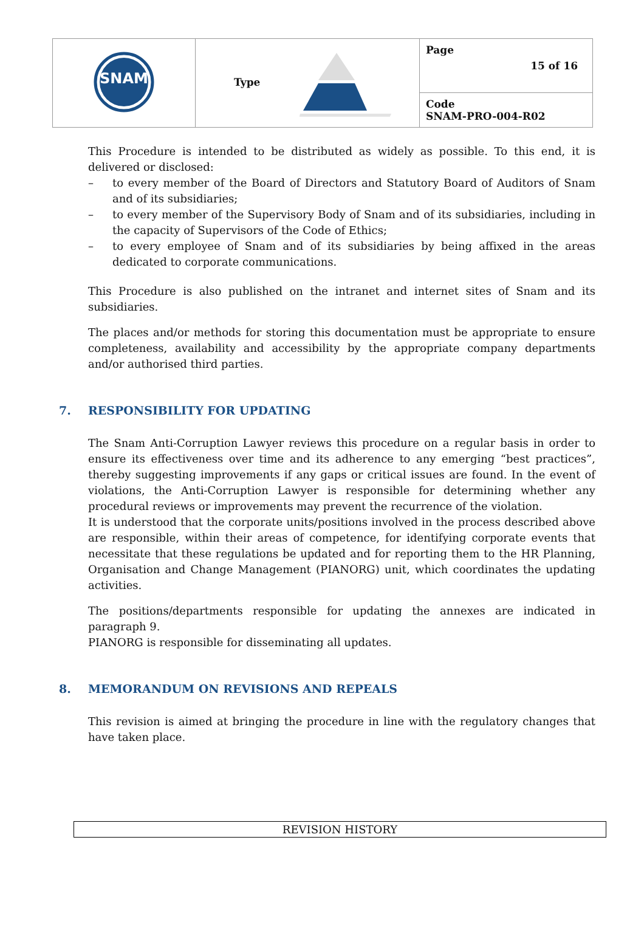| SNAM | Type | Page 15 of 16 |
| | | Code SNAM-PRO-004-R02 |
This Procedure is intended to be distributed as widely as possible. To this end, it is delivered or disclosed:
– to every member of the Board of Directors and Statutory Board of Auditors of Snam and of its subsidiaries;
– to every member of the Supervisory Body of Snam and of its subsidiaries, including in the capacity of Supervisors of the Code of Ethics;
– to every employee of Snam and of its subsidiaries by being affixed in the areas dedicated to corporate communications.
This Procedure is also published on the intranet and internet sites of Snam and its subsidiaries.
The places and/or methods for storing this documentation must be appropriate to ensure completeness, availability and accessibility by the appropriate company departments and/or authorised third parties.
7. RESPONSIBILITY FOR UPDATING
The Snam Anti-Corruption Lawyer reviews this procedure on a regular basis in order to ensure its effectiveness over time and its adherence to any emerging “best practices”, thereby suggesting improvements if any gaps or critical issues are found. In the event of violations, the Anti-Corruption Lawyer is responsible for determining whether any procedural reviews or improvements may prevent the recurrence of the violation.
It is understood that the corporate units/positions involved in the process described above are responsible, within their areas of competence, for identifying corporate events that necessitate that these regulations be updated and for reporting them to the HR Planning, Organisation and Change Management (PIANORG) unit, which coordinates the updating activities.
The positions/departments responsible for updating the annexes are indicated in paragraph 9.
PIANORG is responsible for disseminating all updates.
8. MEMORANDUM ON REVISIONS AND REPEALS
This revision is aimed at bringing the procedure in line with the regulatory changes that have taken place.
REVISION HISTORY